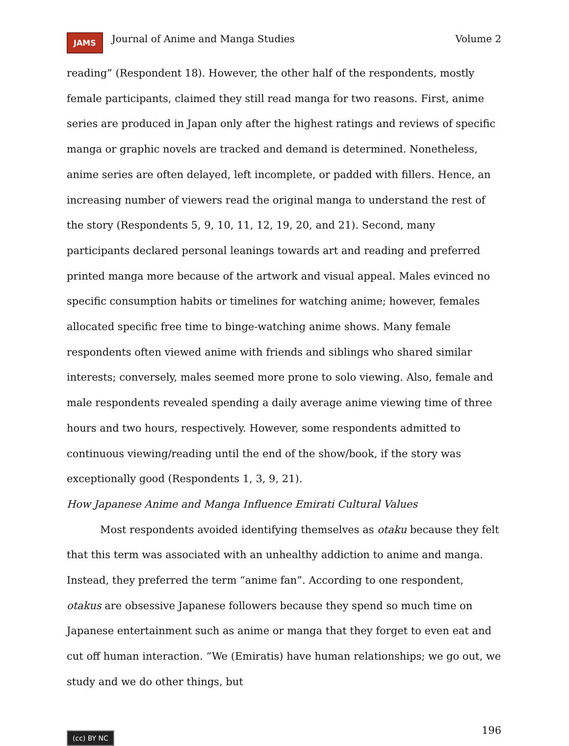JAMS Journal of Anime and Manga Studies Volume 2
reading” (Respondent 18). However, the other half of the respondents, mostly female participants, claimed they still read manga for two reasons. First, anime series are produced in Japan only after the highest ratings and reviews of specific manga or graphic novels are tracked and demand is determined. Nonetheless, anime series are often delayed, left incomplete, or padded with fillers. Hence, an increasing number of viewers read the original manga to understand the rest of the story (Respondents 5, 9, 10, 11, 12, 19, 20, and 21). Second, many participants declared personal leanings towards art and reading and preferred printed manga more because of the artwork and visual appeal. Males evinced no specific consumption habits or timelines for watching anime; however, females allocated specific free time to binge-watching anime shows. Many female respondents often viewed anime with friends and siblings who shared similar interests; conversely, males seemed more prone to solo viewing. Also, female and male respondents revealed spending a daily average anime viewing time of three hours and two hours, respectively. However, some respondents admitted to continuous viewing/reading until the end of the show/book, if the story was exceptionally good (Respondents 1, 3, 9, 21).
How Japanese Anime and Manga Influence Emirati Cultural Values
Most respondents avoided identifying themselves as otaku because they felt that this term was associated with an unhealthy addiction to anime and manga. Instead, they preferred the term “anime fan”. According to one respondent, otakus are obsessive Japanese followers because they spend so much time on Japanese entertainment such as anime or manga that they forget to even eat and cut off human interaction. “We (Emiratis) have human relationships; we go out, we study and we do other things, but
(cc) BY NC 196